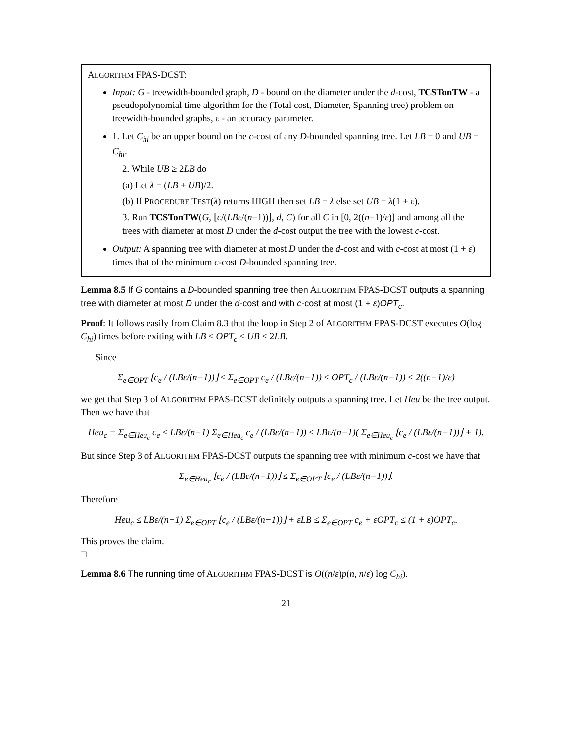ALGORITHM FPAS-DCST:
Input: G - treewidth-bounded graph, D - bound on the diameter under the d-cost, TCSTonTW - a pseudopolynomial time algorithm for the (Total cost, Diameter, Spanning tree) problem on treewidth-bounded graphs, ε - an accuracy parameter.
1. Let C<sub>hi</sub> be an upper bound on the c-cost of any D-bounded spanning tree. Let LB = 0 and UB = C<sub>hi</sub>.
2. While UB ≥ 2LB do
(a) Let λ = (LB + UB)/2.
(b) If PROCEDURE TEST(λ) returns HIGH then set LB = λ else set UB = λ(1 + ε).
3. Run TCSTonTW(G, ⌊c/(LBε/(n−1))⌋, d, C) for all C in [0, 2((n−1)/ε)] and among all the trees with diameter at most D under the d-cost output the tree with the lowest c-cost.
Output: A spanning tree with diameter at most D under the d-cost and with c-cost at most (1 + ε) times that of the minimum c-cost D-bounded spanning tree.
Lemma 8.5 If G contains a D-bounded spanning tree then ALGORITHM FPAS-DCST outputs a spanning tree with diameter at most D under the d-cost and with c-cost at most (1 + ε)OPT<sub>c</sub>.
Proof: It follows easily from Claim 8.3 that the loop in Step 2 of ALGORITHM FPAS-DCST executes O(log C<sub>hi</sub>) times before exiting with LB ≤ OPT<sub>c</sub> ≤ UB < 2LB.
Since
Σ<sub>e∈OPT</sub> ⌊c<sub>e</sub> / (LBε/(n−1))⌋ ≤ Σ<sub>e∈OPT</sub> c<sub>e</sub> / (LBε/(n−1)) ≤ OPT<sub>c</sub> / (LBε/(n−1)) ≤ 2((n−1)/ε)
we get that Step 3 of ALGORITHM FPAS-DCST definitely outputs a spanning tree. Let Heu be the tree output. Then we have that
Heu<sub>c</sub> = Σ<sub>e∈Heu<sub>c</sub></sub> c<sub>e</sub> ≤ LBε/(n−1) Σ<sub>e∈Heu<sub>c</sub></sub> c<sub>e</sub> / (LBε/(n−1)) ≤ LBε/(n−1)( Σ<sub>e∈Heu<sub>c</sub></sub> ⌊c<sub>e</sub> / (LBε/(n−1))⌋ + 1).
But since Step 3 of ALGORITHM FPAS-DCST outputs the spanning tree with minimum c-cost we have that
Σ<sub>e∈Heu<sub>c</sub></sub> ⌊c<sub>e</sub> / (LBε/(n−1))⌋ ≤ Σ<sub>e∈OPT</sub> ⌊c<sub>e</sub> / (LBε/(n−1))⌋.
Therefore
Heu<sub>c</sub> ≤ LBε/(n−1) Σ<sub>e∈OPT</sub> ⌊c<sub>e</sub> / (LBε/(n−1))⌋ + εLB ≤ Σ<sub>e∈OPT</sub> c<sub>e</sub> + εOPT<sub>c</sub> ≤ (1 + ε)OPT<sub>c</sub>.
This proves the claim.
□
Lemma 8.6 The running time of ALGORITHM FPAS-DCST is O((n/ε)p(n, n/ε) log C<sub>hi</sub>).
21